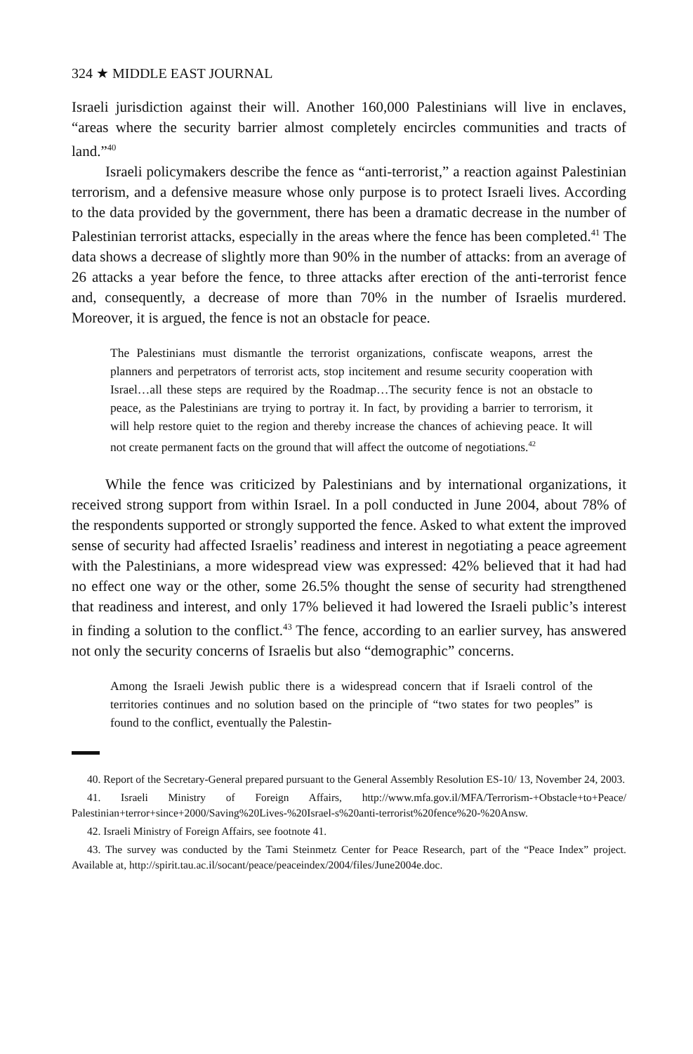324 ★ MIDDLE EAST JOURNAL
Israeli jurisdiction against their will. Another 160,000 Palestinians will live in enclaves, “areas where the security barrier almost completely encircles communities and tracts of land.”<sup>40</sup>
Israeli policymakers describe the fence as “anti-terrorist,” a reaction against Palestinian terrorism, and a defensive measure whose only purpose is to protect Israeli lives. According to the data provided by the government, there has been a dramatic decrease in the number of Palestinian terrorist attacks, especially in the areas where the fence has been completed.<sup>41</sup> The data shows a decrease of slightly more than 90% in the number of attacks: from an average of 26 attacks a year before the fence, to three attacks after erection of the anti-terrorist fence and, consequently, a decrease of more than 70% in the number of Israelis murdered. Moreover, it is argued, the fence is not an obstacle for peace.
The Palestinians must dismantle the terrorist organizations, confiscate weapons, arrest the planners and perpetrators of terrorist acts, stop incitement and resume security cooperation with Israel…all these steps are required by the Roadmap…The security fence is not an obstacle to peace, as the Palestinians are trying to portray it. In fact, by providing a barrier to terrorism, it will help restore quiet to the region and thereby increase the chances of achieving peace. It will not create permanent facts on the ground that will affect the outcome of negotiations.<sup>42</sup>
While the fence was criticized by Palestinians and by international organizations, it received strong support from within Israel. In a poll conducted in June 2004, about 78% of the respondents supported or strongly supported the fence. Asked to what extent the improved sense of security had affected Israelis’ readiness and interest in negotiating a peace agreement with the Palestinians, a more widespread view was expressed: 42% believed that it had had no effect one way or the other, some 26.5% thought the sense of security had strengthened that readiness and interest, and only 17% believed it had lowered the Israeli public’s interest in finding a solution to the conflict.<sup>43</sup> The fence, according to an earlier survey, has answered not only the security concerns of Israelis but also “demographic” concerns.
Among the Israeli Jewish public there is a widespread concern that if Israeli control of the territories continues and no solution based on the principle of “two states for two peoples” is found to the conflict, eventually the Palestin-
40. Report of the Secretary-General prepared pursuant to the General Assembly Resolution ES-10/ 13, November 24, 2003.
41. Israeli Ministry of Foreign Affairs, http://www.mfa.gov.il/MFA/Terrorism-+Obstacle+to+Peace/ Palestinian+terror+since+2000/Saving%20Lives-%20Israel-s%20anti-terrorist%20fence%20-%20Answ.
42. Israeli Ministry of Foreign Affairs, see footnote 41.
43. The survey was conducted by the Tami Steinmetz Center for Peace Research, part of the “Peace Index” project. Available at, http://spirit.tau.ac.il/socant/peace/peaceindex/2004/files/June2004e.doc.